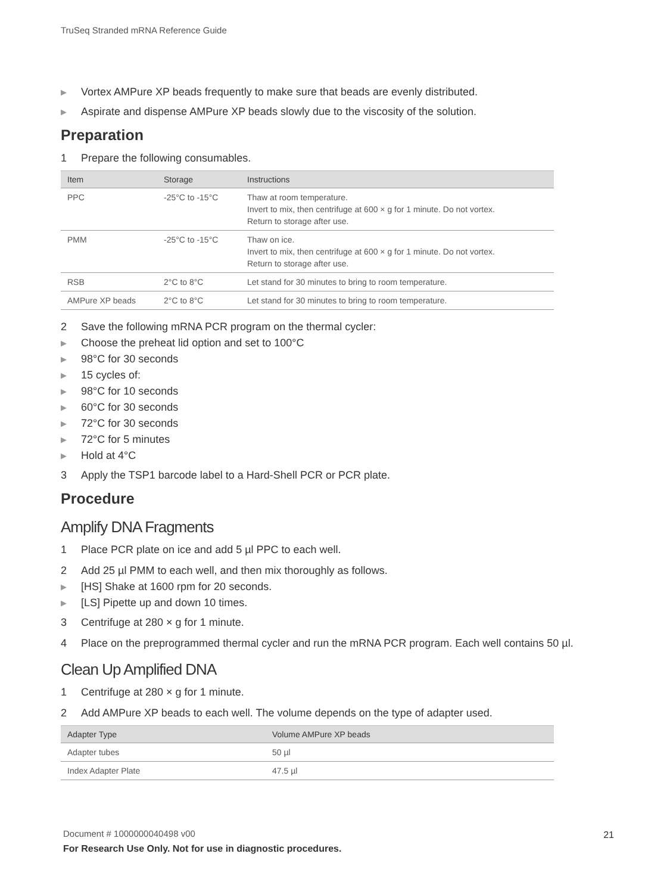TruSeq Stranded mRNA Reference Guide
▶ Vortex AMPure XP beads frequently to make sure that beads are evenly distributed.
▶ Aspirate and dispense AMPure XP beads slowly due to the viscosity of the solution.
Preparation
1 Prepare the following consumables.
| Item | Storage | Instructions |
| --- | --- | --- |
| PPC | -25°C to -15°C | Thaw at room temperature. Invert to mix, then centrifuge at 600 × g for 1 minute. Do not vortex. Return to storage after use. |
| PMM | -25°C to -15°C | Thaw on ice. Invert to mix, then centrifuge at 600 × g for 1 minute. Do not vortex. Return to storage after use. |
| RSB | 2°C to 8°C | Let stand for 30 minutes to bring to room temperature. |
| AMPure XP beads | 2°C to 8°C | Let stand for 30 minutes to bring to room temperature. |
2 Save the following mRNA PCR program on the thermal cycler:
▶ Choose the preheat lid option and set to 100°C
▶ 98°C for 30 seconds
▶ 15 cycles of:
▶ 98°C for 10 seconds
▶ 60°C for 30 seconds
▶ 72°C for 30 seconds
▶ 72°C for 5 minutes
▶ Hold at 4°C
3 Apply the TSP1 barcode label to a Hard-Shell PCR or PCR plate.
Procedure
Amplify DNA Fragments
1 Place PCR plate on ice and add 5 µl PPC to each well.
2 Add 25 µl PMM to each well, and then mix thoroughly as follows.
▶ [HS] Shake at 1600 rpm for 20 seconds.
▶ [LS] Pipette up and down 10 times.
3 Centrifuge at 280 × g for 1 minute.
4 Place on the preprogrammed thermal cycler and run the mRNA PCR program. Each well contains 50 µl.
Clean Up Amplified DNA
1 Centrifuge at 280 × g for 1 minute.
2 Add AMPure XP beads to each well. The volume depends on the type of adapter used.
| Adapter Type | Volume AMPure XP beads |
| --- | --- |
| Adapter tubes | 50 µl |
| Index Adapter Plate | 47.5 µl |
Document # 1000000040498 v00
For Research Use Only. Not for use in diagnostic procedures.
21